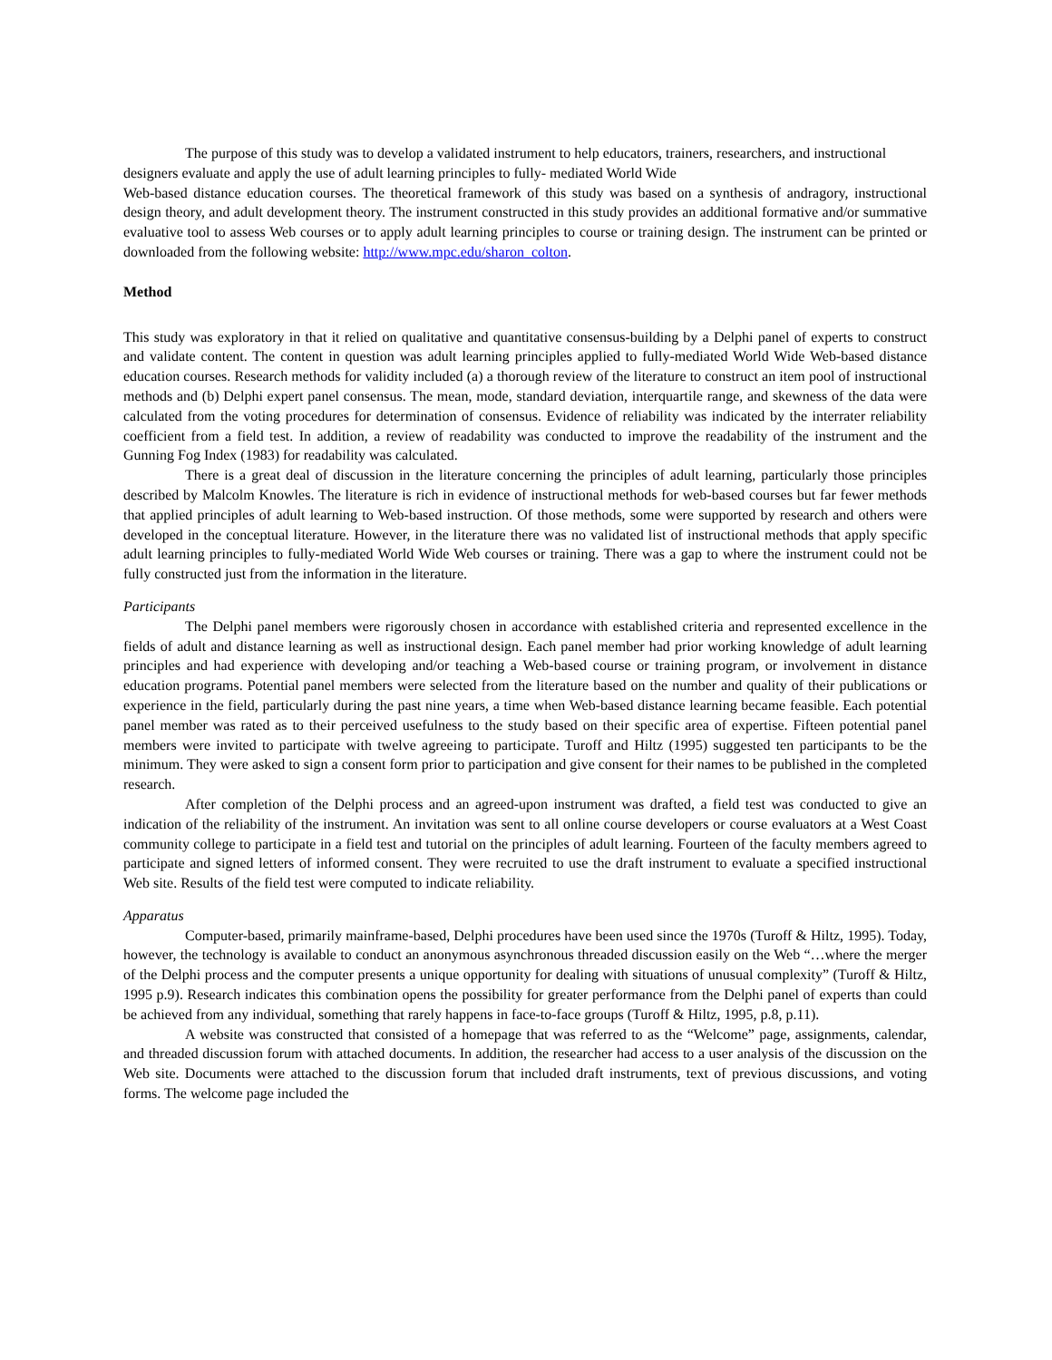The purpose of this study was to develop a validated instrument to help educators, trainers, researchers, and instructional designers evaluate and apply the use of adult learning principles to fully- mediated World Wide
Web-based distance education courses. The theoretical framework of this study was based on a synthesis of andragory, instructional design theory, and adult development theory. The instrument constructed in this study provides an additional formative and/or summative evaluative tool to assess Web courses or to apply adult learning principles to course or training design. The instrument can be printed or downloaded from the following website: http://www.mpc.edu/sharon_colton.
Method
This study was exploratory in that it relied on qualitative and quantitative consensus-building by a Delphi panel of experts to construct and validate content. The content in question was adult learning principles applied to fully-mediated World Wide Web-based distance education courses. Research methods for validity included (a) a thorough review of the literature to construct an item pool of instructional methods and (b) Delphi expert panel consensus. The mean, mode, standard deviation, interquartile range, and skewness of the data were calculated from the voting procedures for determination of consensus. Evidence of reliability was indicated by the interrater reliability coefficient from a field test. In addition, a review of readability was conducted to improve the readability of the instrument and the Gunning Fog Index (1983) for readability was calculated.
There is a great deal of discussion in the literature concerning the principles of adult learning, particularly those principles described by Malcolm Knowles. The literature is rich in evidence of instructional methods for web-based courses but far fewer methods that applied principles of adult learning to Web-based instruction. Of those methods, some were supported by research and others were developed in the conceptual literature. However, in the literature there was no validated list of instructional methods that apply specific adult learning principles to fully-mediated World Wide Web courses or training. There was a gap to where the instrument could not be fully constructed just from the information in the literature.
Participants
The Delphi panel members were rigorously chosen in accordance with established criteria and represented excellence in the fields of adult and distance learning as well as instructional design. Each panel member had prior working knowledge of adult learning principles and had experience with developing and/or teaching a Web-based course or training program, or involvement in distance education programs. Potential panel members were selected from the literature based on the number and quality of their publications or experience in the field, particularly during the past nine years, a time when Web-based distance learning became feasible. Each potential panel member was rated as to their perceived usefulness to the study based on their specific area of expertise. Fifteen potential panel members were invited to participate with twelve agreeing to participate. Turoff and Hiltz (1995) suggested ten participants to be the minimum. They were asked to sign a consent form prior to participation and give consent for their names to be published in the completed research.
After completion of the Delphi process and an agreed-upon instrument was drafted, a field test was conducted to give an indication of the reliability of the instrument. An invitation was sent to all online course developers or course evaluators at a West Coast community college to participate in a field test and tutorial on the principles of adult learning. Fourteen of the faculty members agreed to participate and signed letters of informed consent. They were recruited to use the draft instrument to evaluate a specified instructional Web site. Results of the field test were computed to indicate reliability.
Apparatus
Computer-based, primarily mainframe-based, Delphi procedures have been used since the 1970s (Turoff & Hiltz, 1995). Today, however, the technology is available to conduct an anonymous asynchronous threaded discussion easily on the Web “…where the merger of the Delphi process and the computer presents a unique opportunity for dealing with situations of unusual complexity” (Turoff & Hiltz, 1995 p.9). Research indicates this combination opens the possibility for greater performance from the Delphi panel of experts than could be achieved from any individual, something that rarely happens in face-to-face groups (Turoff & Hiltz, 1995, p.8, p.11).
A website was constructed that consisted of a homepage that was referred to as the “Welcome” page, assignments, calendar, and threaded discussion forum with attached documents. In addition, the researcher had access to a user analysis of the discussion on the Web site. Documents were attached to the discussion forum that included draft instruments, text of previous discussions, and voting forms. The welcome page included the